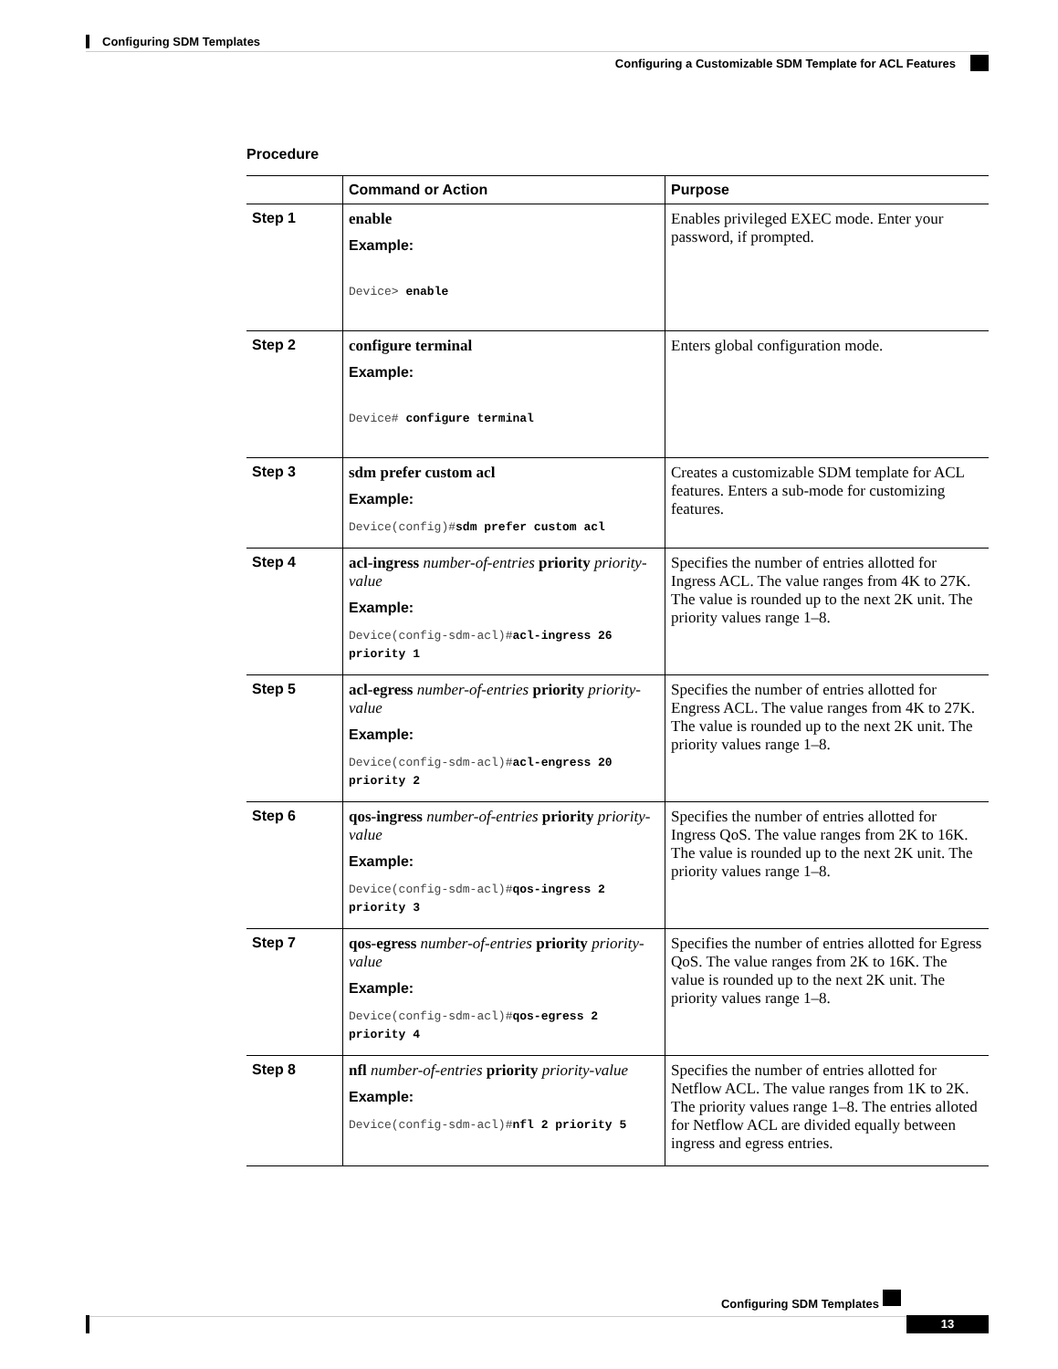Configuring SDM Templates
Configuring a Customizable SDM Template for ACL Features
Procedure
| | Command or Action | Purpose |
| --- | --- | --- |
| Step 1 | enable Example: Device> enable | Enables privileged EXEC mode. Enter your password, if prompted. |
| Step 2 | configure terminal Example: Device# configure terminal | Enters global configuration mode. |
| Step 3 | sdm prefer custom acl Example: Device(config)# sdm prefer custom acl | Creates a customizable SDM template for ACL features. Enters a sub-mode for customizing features. |
| Step 4 | acl-ingress number-of-entries priority priority-value Example: Device(config-sdm-acl)# acl-ingress 26 priority 1 | Specifies the number of entries allotted for Ingress ACL. The value ranges from 4K to 27K. The value is rounded up to the next 2K unit. The priority values range 1–8. |
| Step 5 | acl-egress number-of-entries priority priority-value Example: Device(config-sdm-acl)# acl-engress 20 priority 2 | Specifies the number of entries allotted for Engress ACL. The value ranges from 4K to 27K. The value is rounded up to the next 2K unit. The priority values range 1–8. |
| Step 6 | qos-ingress number-of-entries priority priority-value Example: Device(config-sdm-acl)# qos-ingress 2 priority 3 | Specifies the number of entries allotted for Ingress QoS. The value ranges from 2K to 16K. The value is rounded up to the next 2K unit. The priority values range 1–8. |
| Step 7 | qos-egress number-of-entries priority priority-value Example: Device(config-sdm-acl)# qos-egress 2 priority 4 | Specifies the number of entries allotted for Egress QoS. The value ranges from 2K to 16K. The value is rounded up to the next 2K unit. The priority values range 1–8. |
| Step 8 | nfl number-of-entries priority priority-value Example: Device(config-sdm-acl)# nfl 2 priority 5 | Specifies the number of entries allotted for Netflow ACL. The value ranges from 1K to 2K. The priority values range 1–8. The entries alloted for Netflow ACL are divided equally between ingress and egress entries. |
Configuring SDM Templates
13